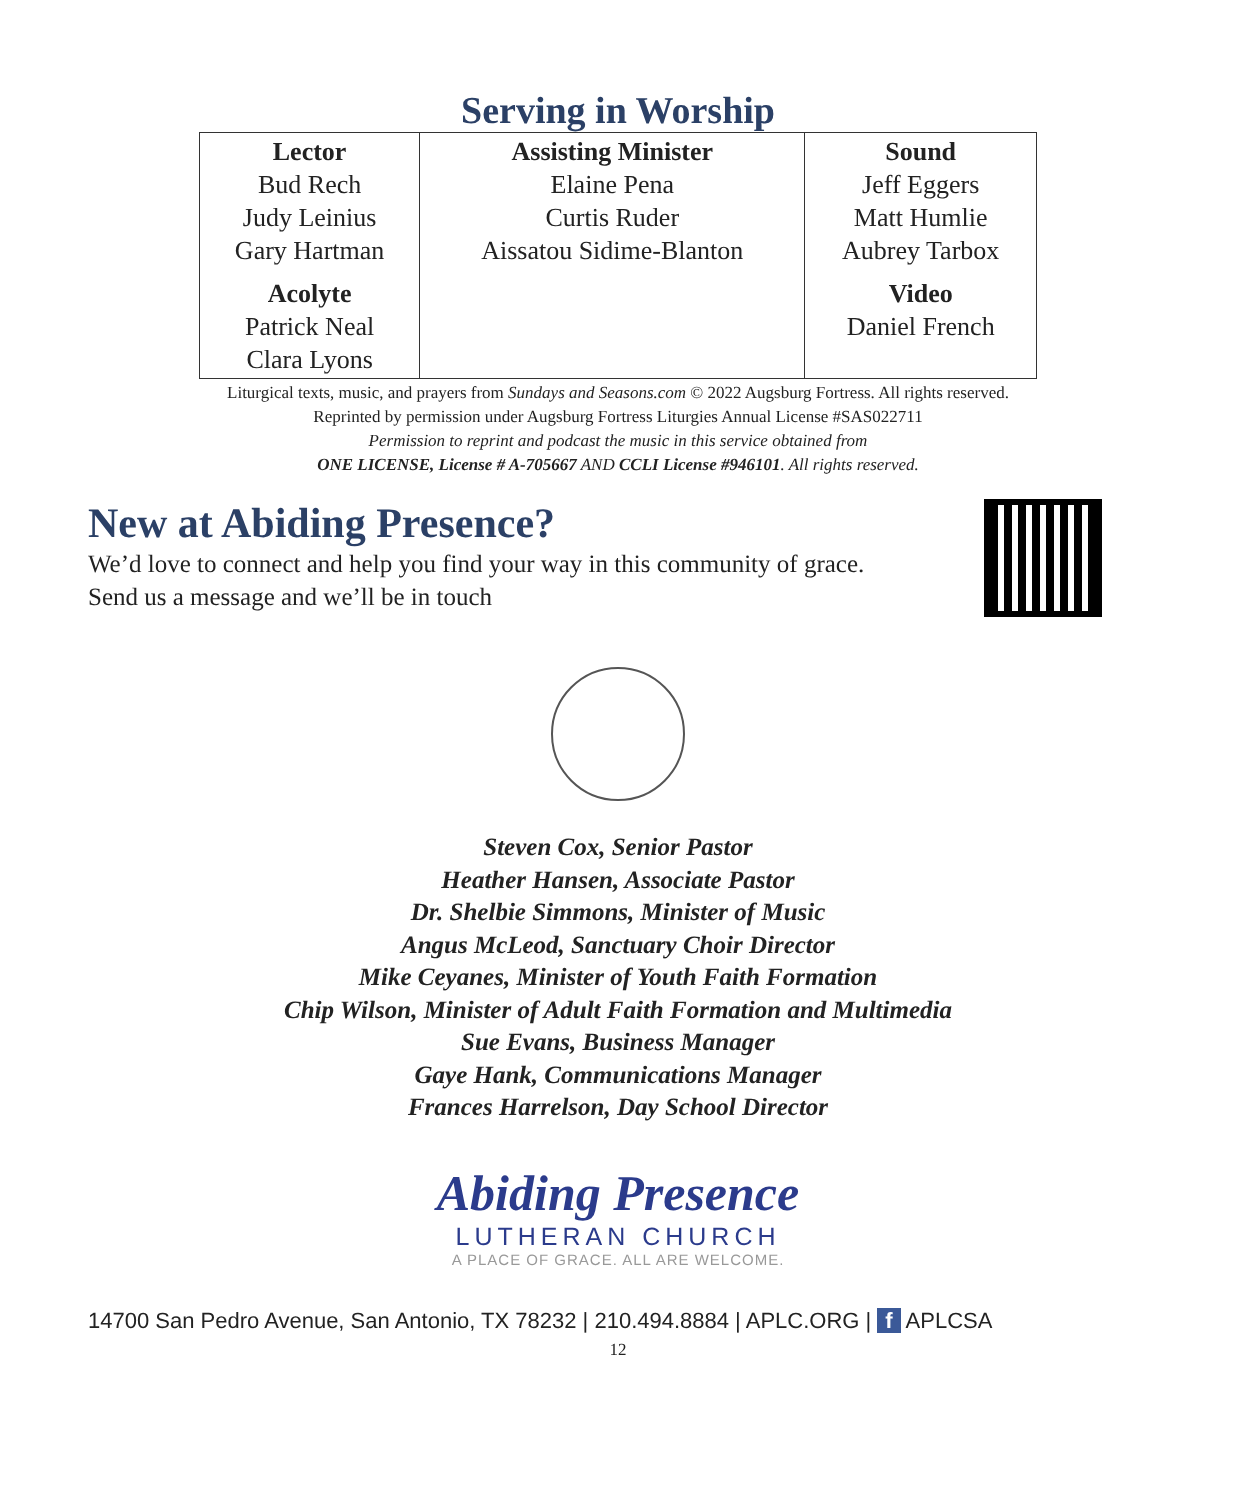Serving in Worship
| Lector Bud Rech Judy Leinius Gary Hartman Acolyte Patrick Neal Clara Lyons | Assisting Minister Elaine Pena Curtis Ruder Aissatou Sidime-Blanton | Sound Jeff Eggers Matt Humlie Aubrey Tarbox Video Daniel French |
Liturgical texts, music, and prayers from Sundays and Seasons.com © 2022 Augsburg Fortress. All rights reserved.
Reprinted by permission under Augsburg Fortress Liturgies Annual License #SAS022711
Permission to reprint and podcast the music in this service obtained from
ONE LICENSE, License # A-705667 AND CCLI License #946101. All rights reserved.
New at Abiding Presence?
We’d love to connect and help you find your way in this community of grace.
Send us a message and we’ll be in touch
Steven Cox, Senior Pastor
Heather Hansen, Associate Pastor
Dr. Shelbie Simmons, Minister of Music
Angus McLeod, Sanctuary Choir Director
Mike Ceyanes, Minister of Youth Faith Formation
Chip Wilson, Minister of Adult Faith Formation and Multimedia
Sue Evans, Business Manager
Gaye Hank, Communications Manager
Frances Harrelson, Day School Director
Abiding Presence
LUTHERAN CHURCH
A PLACE OF GRACE. ALL ARE WELCOME.
14700 San Pedro Avenue, San Antonio, TX 78232 | 210.494.8884 | APLC.ORG | f APLCSA
12